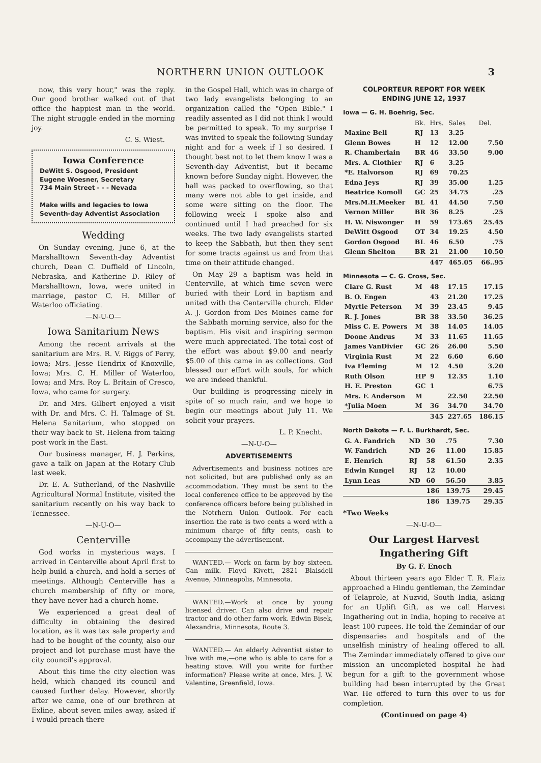NORTHERN UNION OUTLOOK 3
now, this very hour," was the reply. Our good brother walked out of that office the happiest man in the world. The night struggle ended in the morning joy.
C. S. Wiest.
Iowa Conference
DeWitt S. Osgood, President
Eugene Woesner, Secretary
734 Main Street - - - Nevada
Make wills and legacies to Iowa Seventh-day Adventist Association
Wedding
On Sunday evening, June 6, at the Marshalltown Seventh-day Adventist church, Dean C. Duffield of Lincoln, Nebraska, and Katherine D. Riley of Marshalltown, Iowa, were united in marriage, pastor C. H. Miller of Waterloo officiating.
—N-U-O—
Iowa Sanitarium News
Among the recent arrivals at the sanitarium are Mrs. R. V. Riggs of Perry, Iowa; Mrs. Jesse Hendrix of Knoxville, Iowa; Mrs. C. H. Miller of Waterloo, Iowa; and Mrs. Roy L. Britain of Cresco, Iowa, who came for surgery.
Dr. and Mrs. Gilbert enjoyed a visit with Dr. and Mrs. C. H. Talmage of St. Helena Sanitarium, who stopped on their way back to St. Helena from taking post work in the East.
Our business manager, H. J. Perkins, gave a talk on Japan at the Rotary Club last week.
Dr. E. A. Sutherland, of the Nashville Agricultural Normal Institute, visited the sanitarium recently on his way back to Tennessee.
—N-U-O—
Centerville
God works in mysterious ways. I arrived in Centerville about April first to help build a church, and hold a series of meetings. Although Centerville has a church membership of fifty or more, they have never had a church home.
We experienced a great deal of difficulty in obtaining the desired location, as it was tax sale property and had to be bought of the county, also our project and lot purchase must have the city council's approval.
About this time the city election was held, which changed its council and caused further delay. However, shortly after we came, one of our brethren at Exline, about seven miles away, asked if I would preach there
in the Gospel Hall, which was in charge of two lady evangelists belonging to an organization called the "Open Bible." I readily assented as I did not think I would be permitted to speak. To my surprise I was invited to speak the following Sunday night and for a week if I so desired. I thought best not to let them know I was a Seventh-day Adventist, but it became known before Sunday night. However, the hall was packed to overflowing, so that many were not able to get inside, and some were sitting on the floor. The following week I spoke also and continued until I had preached for six weeks. The two lady evangelists started to keep the Sabbath, but then they sent for some tracts against us and from that time on their attitude changed.
On May 29 a baptism was held in Centerville, at which time seven were buried with their Lord in baptism and united with the Centerville church. Elder A. J. Gordon from Des Moines came for the Sabbath morning service, also for the baptism. His visit and inspiring sermon were much appreciated. The total cost of the effort was about $9.00 and nearly $5.00 of this came in as collections. God blessed our effort with souls, for which we are indeed thankful.
Our building is progressing nicely in spite of so much rain, and we hope to begin our meetings about July 11. We solicit your prayers.
L. P. Knecht.
—N-U-O—
ADVERTISEMENTS
Advertisements and business notices are not solicited, but are published only as an accommodation. They must be sent to the local conference office to be approved by the conference officers before being published in the Notrhern Union Outlook. For each insertion the rate is two cents a word with a minimum charge of fifty cents, cash to accompany the advertisement.
WANTED.— Work on farm by boy sixteen. Can milk. Floyd Kivett, 2821 Blaisdell Avenue, Minneapolis, Minnesota.
WANTED.—Work at once by young licensed driver. Can also drive and repair tractor and do other farm work. Edwin Bisek, Alexandria, Minnesota, Route 3.
WANTED.— An elderly Adventist sister to live with me,—one who is able to care for a heating stove. Will you write for further information? Please write at once. Mrs. J. W. Valentine, Greenfield, Iowa.
COLPORTEUR REPORT FOR WEEK
ENDING JUNE 12, 1937
Iowa — G. H. Boehrig, Sec.
| | Bk. | Hrs. | Sales | Del. |
| --- | --- | --- | --- | --- |
| Maxine Bell | RJ | 13 | 3.25 | |
| Glenn Bowes | H | 12 | 12.00 | 7.50 |
| R. Chamberlain | BR | 46 | 33.50 | 9.00 |
| Mrs. A. Clothier | RJ | 6 | 3.25 | |
| *E. Halvorson | RJ | 69 | 70.25 | |
| Edna Jeys | RJ | 39 | 35.00 | 1.25 |
| Beatrice Komoll | GC | 25 | 34.75 | .25 |
| Mrs.M.H.Meeker | BL | 41 | 44.50 | 7.50 |
| Vernon Miller | BR | 36 | 8.25 | .25 |
| H. W. Niswonger | H | 59 | 173.65 | 25.45 |
| DeWitt Osgood | OT | 34 | 19.25 | 4.50 |
| Gordon Osgood | BL | 46 | 6.50 | .75 |
| Glenn Shelton | BR | 21 | 21.00 | 10.50 |
| | | 447 | 465.05 | 66..95 |
Minnesota — C. G. Cross, Sec.
| Clare G. Rust | M | 48 | 17.15 | 17.15 |
| B. O. Engen | | 43 | 21.20 | 17.25 |
| Myrtle Peterson | M | 39 | 23.45 | 9.45 |
| R. J. Jones | BR | 38 | 33.50 | 36.25 |
| Miss C. E. Powers | M | 38 | 14.05 | 14.05 |
| Doone Andrus | M | 33 | 11.65 | 11.65 |
| James VanDivier | GC | 26 | 26.00 | 5.50 |
| Virginia Rust | M | 22 | 6.60 | 6.60 |
| Iva Fleming | M | 12 | 4.50 | 3.20 |
| Ruth Olson | HP | 9 | 12.35 | 1.10 |
| H. E. Preston | GC | 1 | | 6.75 |
| Mrs. F. Anderson | M | | 22.50 | 22.50 |
| *Julia Moen | M | 36 | 34.70 | 34.70 |
| | | 345 | 227.65 | 186.15 |
North Dakota — F. L. Burkhardt, Sec.
| G. A. Fandrich | ND | 30 | .75 | 7.30 |
| W. Fandrich | ND | 26 | 11.00 | 15.85 |
| E. Henrich | RJ | 58 | 61.50 | 2.35 |
| Edwin Kungel | RJ | 12 | 10.00 | |
| Lynn Leas | ND | 60 | 56.50 | 3.85 |
| | | 186 | 139.75 | 29.45 |
| | | 186 | 139.75 | 29.35 |
*Two Weeks
—N-U-O—
Our Largest Harvest
Ingathering Gift
By G. F. Enoch
About thirteen years ago Elder T. R. Flaiz approached a Hindu gentleman, the Zemindar of Telaprole, at Nuzvid, South India, asking for an Uplift Gift, as we call Harvest Ingathering out in India, hoping to receive at least 100 rupees. He told the Zemindar of our dispensaries and hospitals and of the unselfish ministry of healing offered to all. The Zemindar immediately offered to give our mission an uncompleted hospital he had begun for a gift to the government whose building had been interrupted by the Great War. He offered to turn this over to us for completion.
(Continued on page 4)